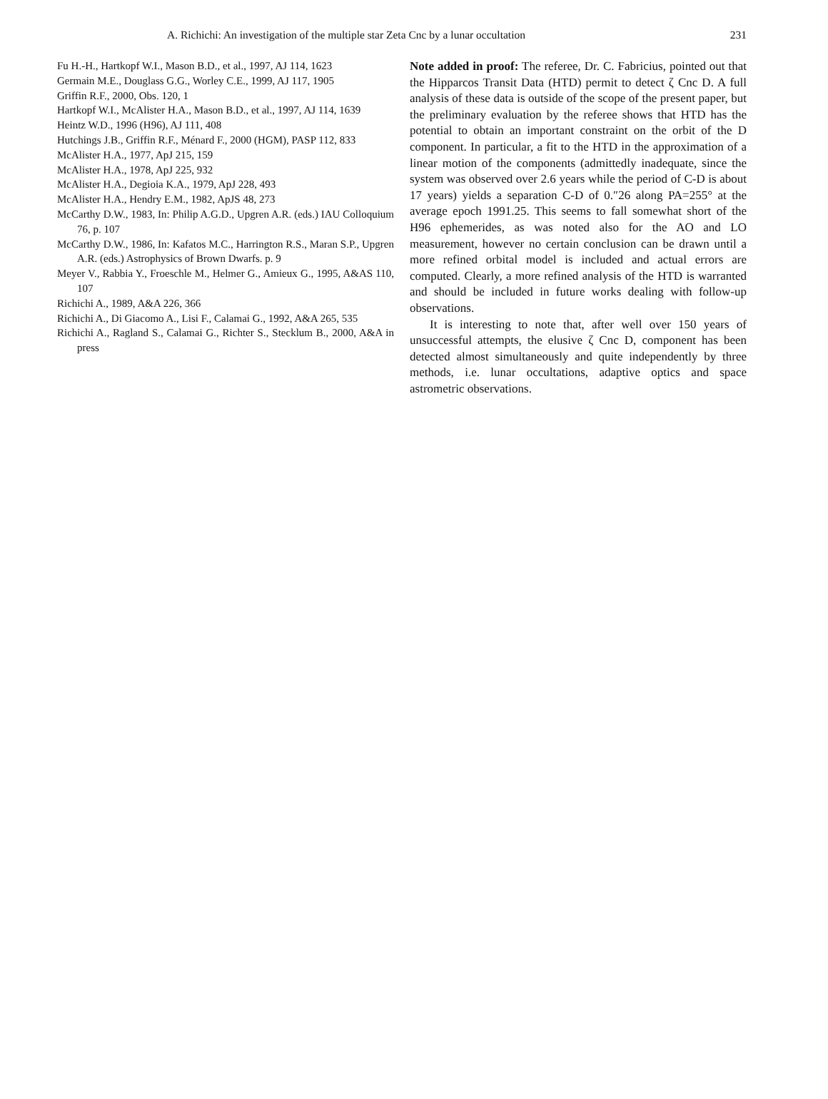A. Richichi: An investigation of the multiple star Zeta Cnc by a lunar occultation 231
Fu H.-H., Hartkopf W.I., Mason B.D., et al., 1997, AJ 114, 1623
Germain M.E., Douglass G.G., Worley C.E., 1999, AJ 117, 1905
Griffin R.F., 2000, Obs. 120, 1
Hartkopf W.I., McAlister H.A., Mason B.D., et al., 1997, AJ 114, 1639
Heintz W.D., 1996 (H96), AJ 111, 408
Hutchings J.B., Griffin R.F., Ménard F., 2000 (HGM), PASP 112, 833
McAlister H.A., 1977, ApJ 215, 159
McAlister H.A., 1978, ApJ 225, 932
McAlister H.A., Degioia K.A., 1979, ApJ 228, 493
McAlister H.A., Hendry E.M., 1982, ApJS 48, 273
McCarthy D.W., 1983, In: Philip A.G.D., Upgren A.R. (eds.) IAU Colloquium 76, p. 107
McCarthy D.W., 1986, In: Kafatos M.C., Harrington R.S., Maran S.P., Upgren A.R. (eds.) Astrophysics of Brown Dwarfs. p. 9
Meyer V., Rabbia Y., Froeschle M., Helmer G., Amieux G., 1995, A&AS 110, 107
Richichi A., 1989, A&A 226, 366
Richichi A., Di Giacomo A., Lisi F., Calamai G., 1992, A&A 265, 535
Richichi A., Ragland S., Calamai G., Richter S., Stecklum B., 2000, A&A in press
Note added in proof: The referee, Dr. C. Fabricius, pointed out that the Hipparcos Transit Data (HTD) permit to detect ζ Cnc D. A full analysis of these data is outside of the scope of the present paper, but the preliminary evaluation by the referee shows that HTD has the potential to obtain an important constraint on the orbit of the D component. In particular, a fit to the HTD in the approximation of a linear motion of the components (admittedly inadequate, since the system was observed over 2.6 years while the period of C-D is about 17 years) yields a separation C-D of 0.″26 along PA=255° at the average epoch 1991.25. This seems to fall somewhat short of the H96 ephemerides, as was noted also for the AO and LO measurement, however no certain conclusion can be drawn until a more refined orbital model is included and actual errors are computed. Clearly, a more refined analysis of the HTD is warranted and should be included in future works dealing with follow-up observations.
It is interesting to note that, after well over 150 years of unsuccessful attempts, the elusive ζ Cnc D, component has been detected almost simultaneously and quite independently by three methods, i.e. lunar occultations, adaptive optics and space astrometric observations.